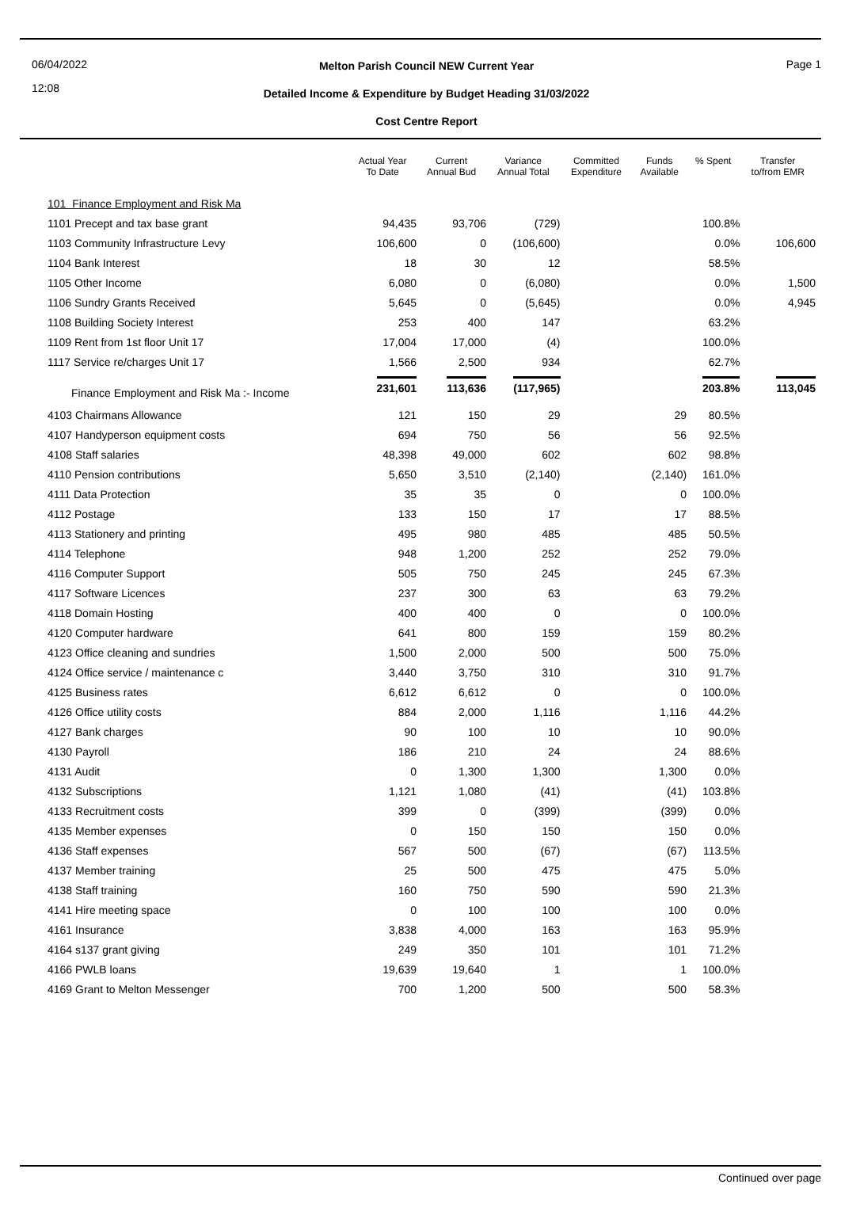06/04/2022
12:08
Melton Parish Council NEW Current Year
Detailed Income & Expenditure by Budget Heading 31/03/2022
Cost Centre Report
Page 1
| | Actual Year To Date | Current Annual Bud | Variance Annual Total | Committed Expenditure | Funds Available | % Spent | Transfer to/from EMR |
| --- | --- | --- | --- | --- | --- | --- | --- |
| 101 Finance Employment and Risk Ma | | | | | | | |
| 1101 Precept and tax base grant | 94,435 | 93,706 | (729) | | | 100.8% | |
| 1103 Community Infrastructure Levy | 106,600 | 0 | (106,600) | | | 0.0% | 106,600 |
| 1104 Bank Interest | 18 | 30 | 12 | | | 58.5% | |
| 1105 Other Income | 6,080 | 0 | (6,080) | | | 0.0% | 1,500 |
| 1106 Sundry Grants Received | 5,645 | 0 | (5,645) | | | 0.0% | 4,945 |
| 1108 Building Society Interest | 253 | 400 | 147 | | | 63.2% | |
| 1109 Rent from 1st floor Unit 17 | 17,004 | 17,000 | (4) | | | 100.0% | |
| 1117 Service re/charges Unit 17 | 1,566 | 2,500 | 934 | | | 62.7% | |
| Finance Employment and Risk Ma :- Income | 231,601 | 113,636 | (117,965) | | | 203.8% | 113,045 |
| 4103 Chairmans Allowance | 121 | 150 | 29 | | 29 | 80.5% | |
| 4107 Handyperson equipment costs | 694 | 750 | 56 | | 56 | 92.5% | |
| 4108 Staff salaries | 48,398 | 49,000 | 602 | | 602 | 98.8% | |
| 4110 Pension contributions | 5,650 | 3,510 | (2,140) | | (2,140) | 161.0% | |
| 4111 Data Protection | 35 | 35 | 0 | | 0 | 100.0% | |
| 4112 Postage | 133 | 150 | 17 | | 17 | 88.5% | |
| 4113 Stationery and printing | 495 | 980 | 485 | | 485 | 50.5% | |
| 4114 Telephone | 948 | 1,200 | 252 | | 252 | 79.0% | |
| 4116 Computer Support | 505 | 750 | 245 | | 245 | 67.3% | |
| 4117 Software Licences | 237 | 300 | 63 | | 63 | 79.2% | |
| 4118 Domain Hosting | 400 | 400 | 0 | | 0 | 100.0% | |
| 4120 Computer hardware | 641 | 800 | 159 | | 159 | 80.2% | |
| 4123 Office cleaning and sundries | 1,500 | 2,000 | 500 | | 500 | 75.0% | |
| 4124 Office service / maintenance c | 3,440 | 3,750 | 310 | | 310 | 91.7% | |
| 4125 Business rates | 6,612 | 6,612 | 0 | | 0 | 100.0% | |
| 4126 Office utility costs | 884 | 2,000 | 1,116 | | 1,116 | 44.2% | |
| 4127 Bank charges | 90 | 100 | 10 | | 10 | 90.0% | |
| 4130 Payroll | 186 | 210 | 24 | | 24 | 88.6% | |
| 4131 Audit | 0 | 1,300 | 1,300 | | 1,300 | 0.0% | |
| 4132 Subscriptions | 1,121 | 1,080 | (41) | | (41) | 103.8% | |
| 4133 Recruitment costs | 399 | 0 | (399) | | (399) | 0.0% | |
| 4135 Member expenses | 0 | 150 | 150 | | 150 | 0.0% | |
| 4136 Staff expenses | 567 | 500 | (67) | | (67) | 113.5% | |
| 4137 Member training | 25 | 500 | 475 | | 475 | 5.0% | |
| 4138 Staff training | 160 | 750 | 590 | | 590 | 21.3% | |
| 4141 Hire meeting space | 0 | 100 | 100 | | 100 | 0.0% | |
| 4161 Insurance | 3,838 | 4,000 | 163 | | 163 | 95.9% | |
| 4164 s137 grant giving | 249 | 350 | 101 | | 101 | 71.2% | |
| 4166 PWLB loans | 19,639 | 19,640 | 1 | | 1 | 100.0% | |
| 4169 Grant to Melton Messenger | 700 | 1,200 | 500 | | 500 | 58.3% | |
Continued over page